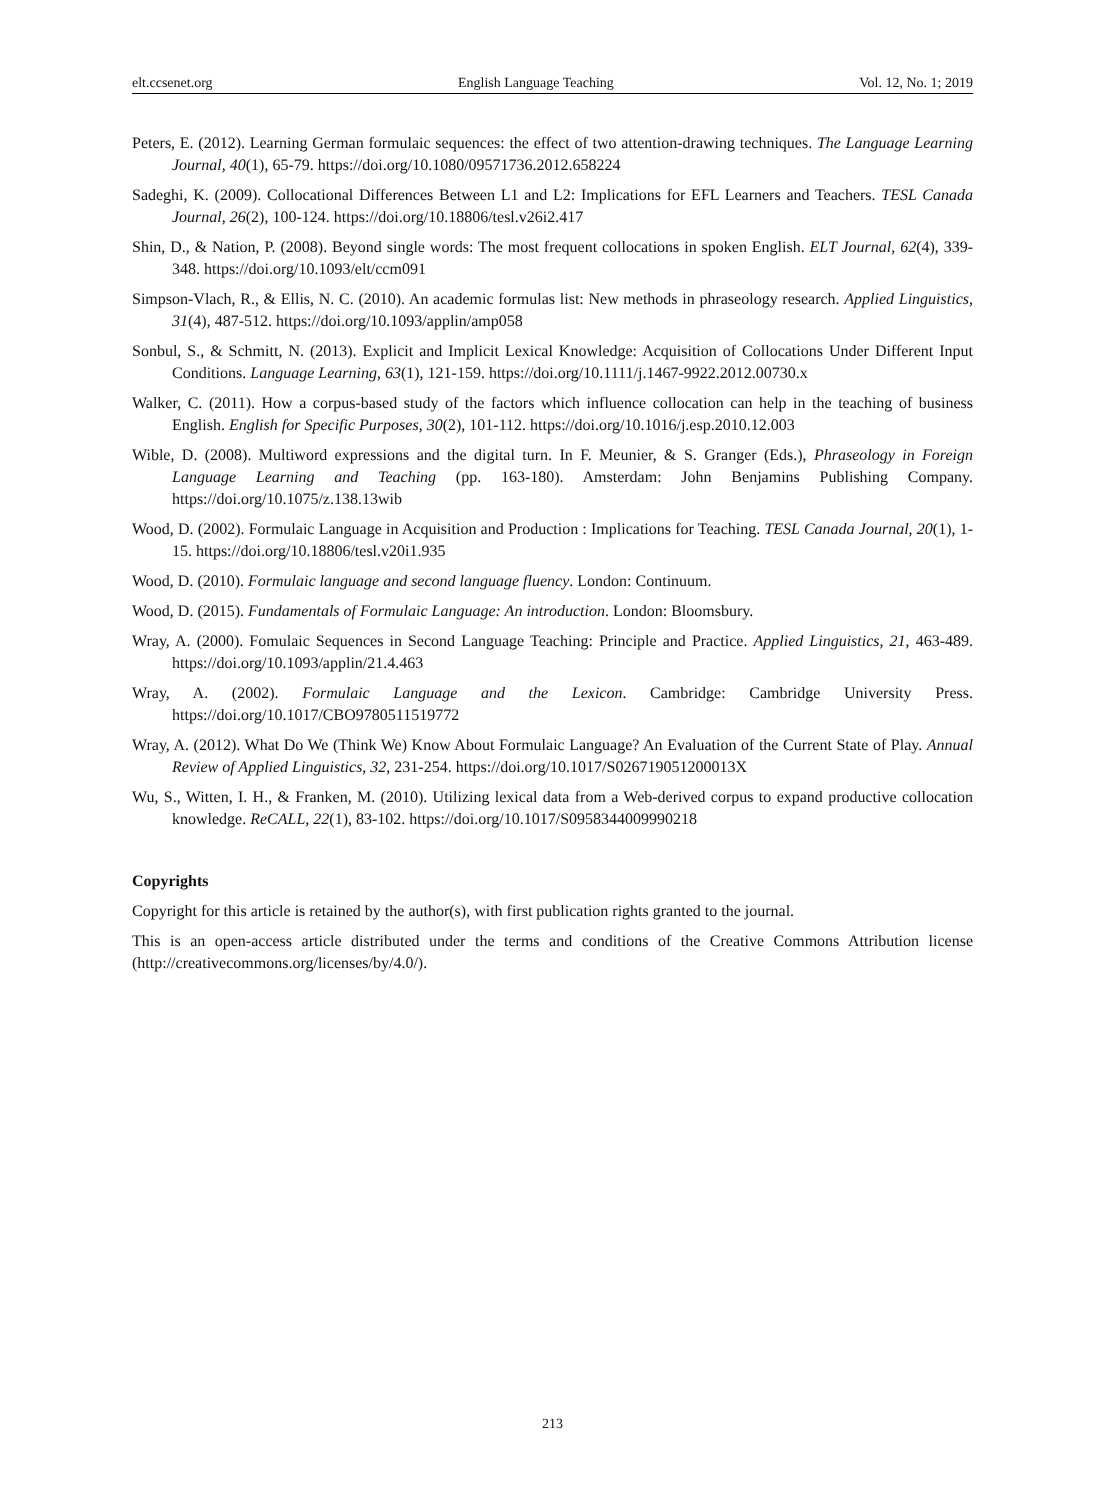elt.ccsenet.org English Language Teaching Vol. 12, No. 1; 2019
Peters, E. (2012). Learning German formulaic sequences: the effect of two attention-drawing techniques. The Language Learning Journal, 40(1), 65-79. https://doi.org/10.1080/09571736.2012.658224
Sadeghi, K. (2009). Collocational Differences Between L1 and L2: Implications for EFL Learners and Teachers. TESL Canada Journal, 26(2), 100-124. https://doi.org/10.18806/tesl.v26i2.417
Shin, D., & Nation, P. (2008). Beyond single words: The most frequent collocations in spoken English. ELT Journal, 62(4), 339-348. https://doi.org/10.1093/elt/ccm091
Simpson-Vlach, R., & Ellis, N. C. (2010). An academic formulas list: New methods in phraseology research. Applied Linguistics, 31(4), 487-512. https://doi.org/10.1093/applin/amp058
Sonbul, S., & Schmitt, N. (2013). Explicit and Implicit Lexical Knowledge: Acquisition of Collocations Under Different Input Conditions. Language Learning, 63(1), 121-159. https://doi.org/10.1111/j.1467-9922.2012.00730.x
Walker, C. (2011). How a corpus-based study of the factors which influence collocation can help in the teaching of business English. English for Specific Purposes, 30(2), 101-112. https://doi.org/10.1016/j.esp.2010.12.003
Wible, D. (2008). Multiword expressions and the digital turn. In F. Meunier, & S. Granger (Eds.), Phraseology in Foreign Language Learning and Teaching (pp. 163-180). Amsterdam: John Benjamins Publishing Company. https://doi.org/10.1075/z.138.13wib
Wood, D. (2002). Formulaic Language in Acquisition and Production : Implications for Teaching. TESL Canada Journal, 20(1), 1-15. https://doi.org/10.18806/tesl.v20i1.935
Wood, D. (2010). Formulaic language and second language fluency. London: Continuum.
Wood, D. (2015). Fundamentals of Formulaic Language: An introduction. London: Bloomsbury.
Wray, A. (2000). Fomulaic Sequences in Second Language Teaching: Principle and Practice. Applied Linguistics, 21, 463-489. https://doi.org/10.1093/applin/21.4.463
Wray, A. (2002). Formulaic Language and the Lexicon. Cambridge: Cambridge University Press. https://doi.org/10.1017/CBO9780511519772
Wray, A. (2012). What Do We (Think We) Know About Formulaic Language? An Evaluation of the Current State of Play. Annual Review of Applied Linguistics, 32, 231-254. https://doi.org/10.1017/S026719051200013X
Wu, S., Witten, I. H., & Franken, M. (2010). Utilizing lexical data from a Web-derived corpus to expand productive collocation knowledge. ReCALL, 22(1), 83-102. https://doi.org/10.1017/S0958344009990218
Copyrights
Copyright for this article is retained by the author(s), with first publication rights granted to the journal.
This is an open-access article distributed under the terms and conditions of the Creative Commons Attribution license (http://creativecommons.org/licenses/by/4.0/).
213